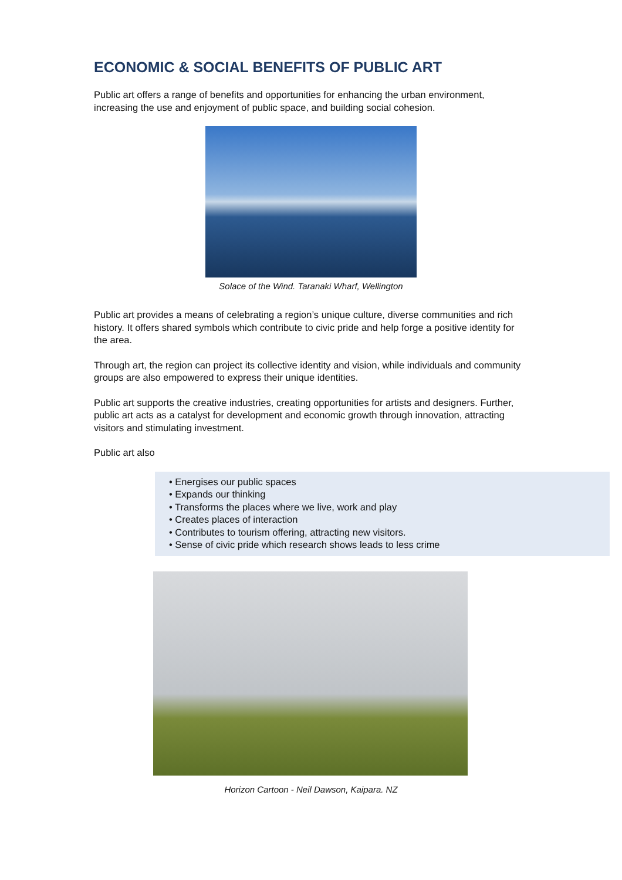ECONOMIC & SOCIAL BENEFITS OF PUBLIC ART
Public art offers a range of benefits and opportunities for enhancing the urban environment, increasing the use and enjoyment of public space, and building social cohesion.
Solace of the Wind. Taranaki Wharf, Wellington
Public art provides a means of celebrating a region’s unique culture, diverse communities and rich history. It offers shared symbols which contribute to civic pride and help forge a positive identity for the area.
Through art, the region can project its collective identity and vision, while individuals and community groups are also empowered to express their unique identities.
Public art supports the creative industries, creating opportunities for artists and designers. Further, public art acts as a catalyst for development and economic growth through innovation, attracting visitors and stimulating investment.
Public art also
• Energises our public spaces
• Expands our thinking
• Transforms the places where we live, work and play
• Creates places of interaction
• Contributes to tourism offering, attracting new visitors.
• Sense of civic pride which research shows leads to less crime
Horizon Cartoon - Neil Dawson, Kaipara. NZ